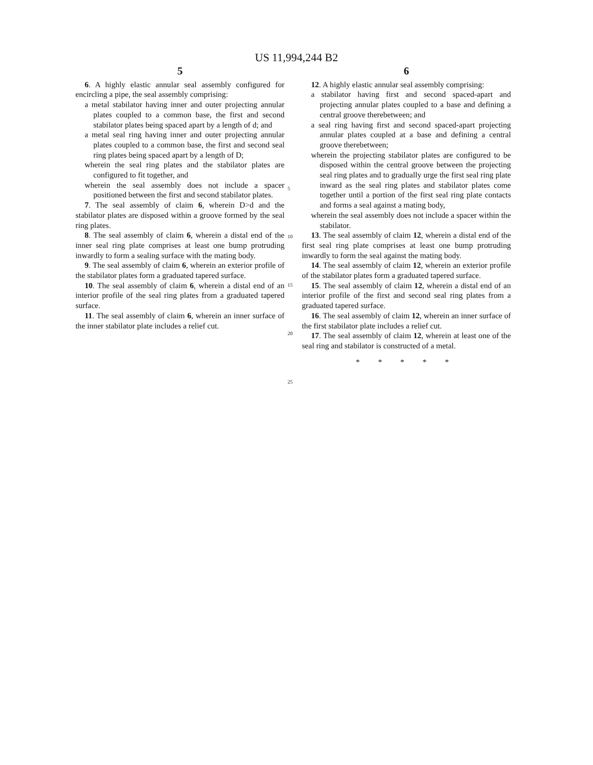US 11,994,244 B2
5
6. A highly elastic annular seal assembly configured for encircling a pipe, the seal assembly comprising:
a metal stabilator having inner and outer projecting annular plates coupled to a common base, the first and second stabilator plates being spaced apart by a length of d; and
a metal seal ring having inner and outer projecting annular plates coupled to a common base, the first and second seal ring plates being spaced apart by a length of D;
wherein the seal ring plates and the stabilator plates are configured to fit together, and
wherein the seal assembly does not include a spacer positioned between the first and second stabilator plates.
7. The seal assembly of claim 6, wherein D>d and the stabilator plates are disposed within a groove formed by the seal ring plates.
8. The seal assembly of claim 6, wherein a distal end of the inner seal ring plate comprises at least one bump protruding inwardly to form a sealing surface with the mating body.
9. The seal assembly of claim 6, wherein an exterior profile of the stabilator plates form a graduated tapered surface.
10. The seal assembly of claim 6, wherein a distal end of an interior profile of the seal ring plates from a graduated tapered surface.
11. The seal assembly of claim 6, wherein an inner surface of the inner stabilator plate includes a relief cut.
5
10
15
20
25
6
12. A highly elastic annular seal assembly comprising:
a stabilator having first and second spaced-apart and projecting annular plates coupled to a base and defining a central groove therebetween; and
a seal ring having first and second spaced-apart projecting annular plates coupled at a base and defining a central groove therebetween;
wherein the projecting stabilator plates are configured to be disposed within the central groove between the projecting seal ring plates and to gradually urge the first seal ring plate inward as the seal ring plates and stabilator plates come together until a portion of the first seal ring plate contacts and forms a seal against a mating body,
wherein the seal assembly does not include a spacer within the stabilator.
13. The seal assembly of claim 12, wherein a distal end of the first seal ring plate comprises at least one bump protruding inwardly to form the seal against the mating body.
14. The seal assembly of claim 12, wherein an exterior profile of the stabilator plates form a graduated tapered surface.
15. The seal assembly of claim 12, wherein a distal end of an interior profile of the first and second seal ring plates from a graduated tapered surface.
16. The seal assembly of claim 12, wherein an inner surface of the first stabilator plate includes a relief cut.
17. The seal assembly of claim 12, wherein at least one of the seal ring and stabilator is constructed of a metal.
* * * * *